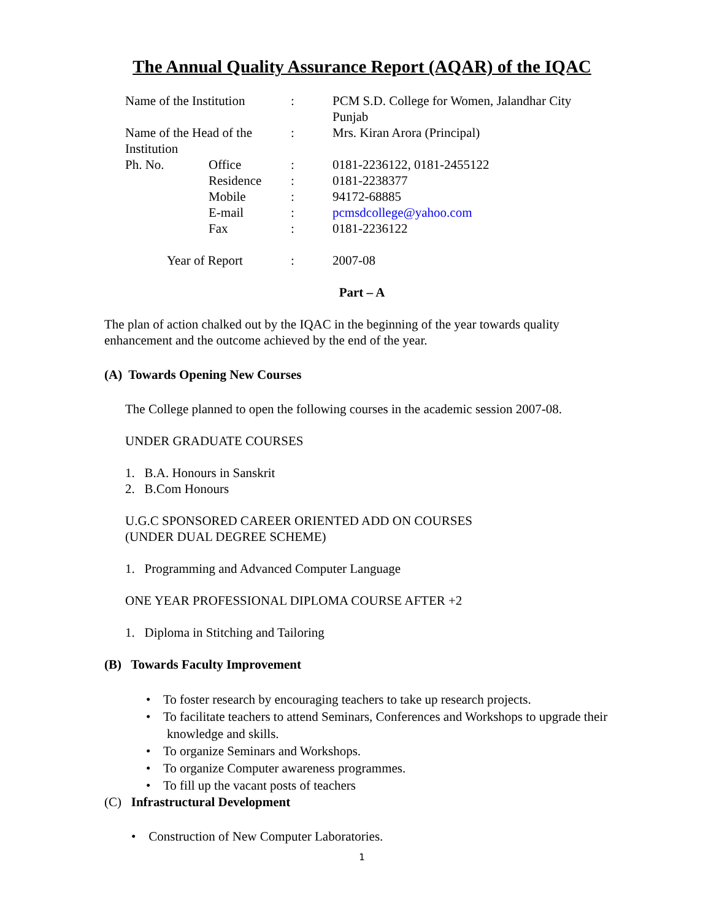The Annual Quality Assurance Report (AQAR) of the IQAC
| Name of the Institution | | : | PCM S.D. College for Women, Jalandhar City Punjab |
| Name of the Head of the Institution | | : | Mrs. Kiran Arora (Principal) |
| Ph. No. | Office | : | 0181-2236122, 0181-2455122 |
| | Residence | : | 0181-2238377 |
| | Mobile | : | 94172-68885 |
| | E-mail | : | pcmsdcollege@yahoo.com |
| | Fax | : | 0181-2236122 |
| Year of Report | | : | 2007-08 |
Part – A
The plan of action chalked out by the IQAC in the beginning of the year towards quality enhancement and the outcome achieved by the end of the year.
(A) Towards Opening New Courses
The College planned to open the following courses in the academic session 2007-08.
UNDER GRADUATE COURSES
1. B.A. Honours in Sanskrit
2. B.Com Honours
U.G.C SPONSORED CAREER ORIENTED ADD ON COURSES
(UNDER DUAL DEGREE SCHEME)
1. Programming and Advanced Computer Language
ONE YEAR PROFESSIONAL DIPLOMA COURSE AFTER +2
1. Diploma in Stitching and Tailoring
(B) Towards Faculty Improvement
• To foster research by encouraging teachers to take up research projects.
• To facilitate teachers to attend Seminars, Conferences and Workshops to upgrade their knowledge and skills.
• To organize Seminars and Workshops.
• To organize Computer awareness programmes.
• To fill up the vacant posts of teachers
(C) Infrastructural Development
• Construction of New Computer Laboratories.
1